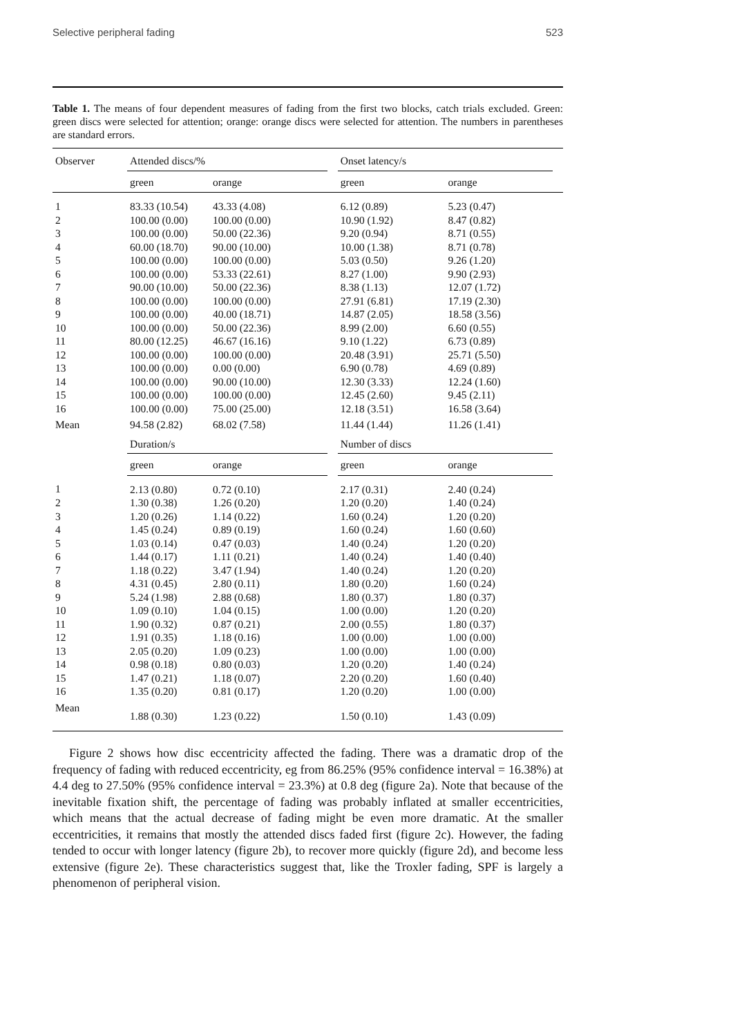Selective peripheral fading 523
Table 1. The means of four dependent measures of fading from the first two blocks, catch trials excluded. Green: green discs were selected for attention; orange: orange discs were selected for attention. The numbers in parentheses are standard errors.
| Observer | Attended discs/% | | | Onset latency/s | | |
| --- | --- | --- | --- | --- | --- | --- |
| | green | orange | | green | orange | |
| 1 | 83.33 (10.54) | 43.33 (4.08) | | 6.12 (0.89) | 5.23 (0.47) | |
| 2 | 100.00 (0.00) | 100.00 (0.00) | | 10.90 (1.92) | 8.47 (0.82) | |
| 3 | 100.00 (0.00) | 50.00 (22.36) | | 9.20 (0.94) | 8.71 (0.55) | |
| 4 | 60.00 (18.70) | 90.00 (10.00) | | 10.00 (1.38) | 8.71 (0.78) | |
| 5 | 100.00 (0.00) | 100.00 (0.00) | | 5.03 (0.50) | 9.26 (1.20) | |
| 6 | 100.00 (0.00) | 53.33 (22.61) | | 8.27 (1.00) | 9.90 (2.93) | |
| 7 | 90.00 (10.00) | 50.00 (22.36) | | 8.38 (1.13) | 12.07 (1.72) | |
| 8 | 100.00 (0.00) | 100.00 (0.00) | | 27.91 (6.81) | 17.19 (2.30) | |
| 9 | 100.00 (0.00) | 40.00 (18.71) | | 14.87 (2.05) | 18.58 (3.56) | |
| 10 | 100.00 (0.00) | 50.00 (22.36) | | 8.99 (2.00) | 6.60 (0.55) | |
| 11 | 80.00 (12.25) | 46.67 (16.16) | | 9.10 (1.22) | 6.73 (0.89) | |
| 12 | 100.00 (0.00) | 100.00 (0.00) | | 20.48 (3.91) | 25.71 (5.50) | |
| 13 | 100.00 (0.00) | 0.00 (0.00) | | 6.90 (0.78) | 4.69 (0.89) | |
| 14 | 100.00 (0.00) | 90.00 (10.00) | | 12.30 (3.33) | 12.24 (1.60) | |
| 15 | 100.00 (0.00) | 100.00 (0.00) | | 12.45 (2.60) | 9.45 (2.11) | |
| 16 | 100.00 (0.00) | 75.00 (25.00) | | 12.18 (3.51) | 16.58 (3.64) | |
| Mean | 94.58 (2.82) | 68.02 (7.58) | | 11.44 (1.44) | 11.26 (1.41) | |
| | Duration/s | | | Number of discs | | |
| | green | orange | | green | orange | |
| 1 | 2.13 (0.80) | 0.72 (0.10) | | 2.17 (0.31) | 2.40 (0.24) | |
| 2 | 1.30 (0.38) | 1.26 (0.20) | | 1.20 (0.20) | 1.40 (0.24) | |
| 3 | 1.20 (0.26) | 1.14 (0.22) | | 1.60 (0.24) | 1.20 (0.20) | |
| 4 | 1.45 (0.24) | 0.89 (0.19) | | 1.60 (0.24) | 1.60 (0.60) | |
| 5 | 1.03 (0.14) | 0.47 (0.03) | | 1.40 (0.24) | 1.20 (0.20) | |
| 6 | 1.44 (0.17) | 1.11 (0.21) | | 1.40 (0.24) | 1.40 (0.40) | |
| 7 | 1.18 (0.22) | 3.47 (1.94) | | 1.40 (0.24) | 1.20 (0.20) | |
| 8 | 4.31 (0.45) | 2.80 (0.11) | | 1.80 (0.20) | 1.60 (0.24) | |
| 9 | 5.24 (1.98) | 2.88 (0.68) | | 1.80 (0.37) | 1.80 (0.37) | |
| 10 | 1.09 (0.10) | 1.04 (0.15) | | 1.00 (0.00) | 1.20 (0.20) | |
| 11 | 1.90 (0.32) | 0.87 (0.21) | | 2.00 (0.55) | 1.80 (0.37) | |
| 12 | 1.91 (0.35) | 1.18 (0.16) | | 1.00 (0.00) | 1.00 (0.00) | |
| 13 | 2.05 (0.20) | 1.09 (0.23) | | 1.00 (0.00) | 1.00 (0.00) | |
| 14 | 0.98 (0.18) | 0.80 (0.03) | | 1.20 (0.20) | 1.40 (0.24) | |
| 15 | 1.47 (0.21) | 1.18 (0.07) | | 2.20 (0.20) | 1.60 (0.40) | |
| 16 | 1.35 (0.20) | 0.81 (0.17) | | 1.20 (0.20) | 1.00 (0.00) | |
| Mean | 1.88 (0.30) | 1.23 (0.22) | | 1.50 (0.10) | 1.43 (0.09) | |
Figure 2 shows how disc eccentricity affected the fading. There was a dramatic drop of the frequency of fading with reduced eccentricity, eg from 86.25% (95% confidence interval = 16.38%) at 4.4 deg to 27.50% (95% confidence interval = 23.3%) at 0.8 deg (figure 2a). Note that because of the inevitable fixation shift, the percentage of fading was probably inflated at smaller eccentricities, which means that the actual decrease of fading might be even more dramatic. At the smaller eccentricities, it remains that mostly the attended discs faded first (figure 2c). However, the fading tended to occur with longer latency (figure 2b), to recover more quickly (figure 2d), and become less extensive (figure 2e). These characteristics suggest that, like the Troxler fading, SPF is largely a phenomenon of peripheral vision.